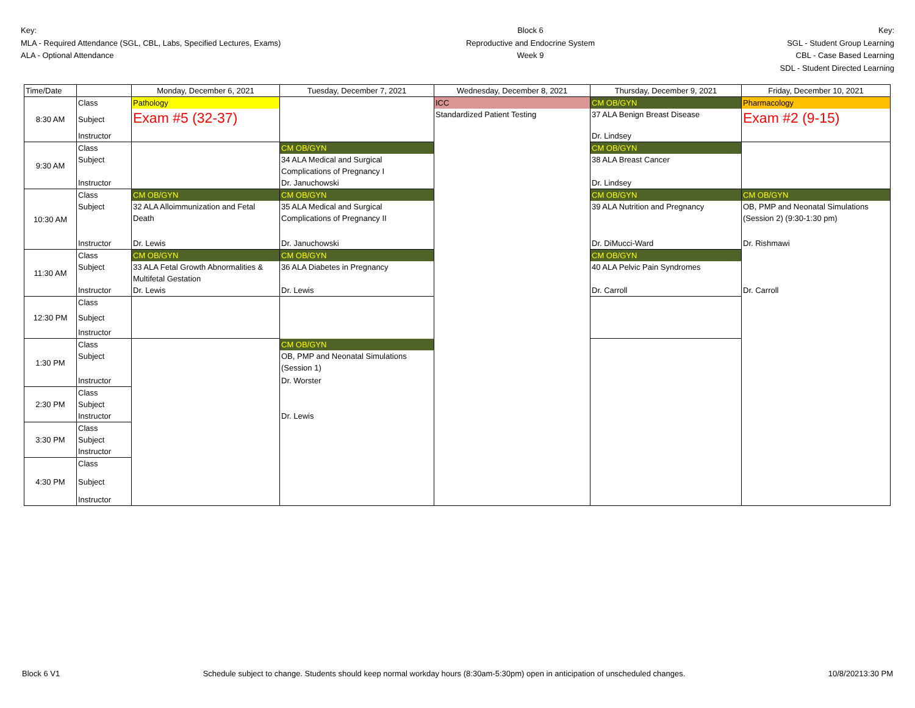Key:
MLA - Required Attendance (SGL, CBL, Labs, Specified Lectures, Exams)
ALA - Optional Attendance
Block 6
Reproductive and Endocrine System
Week 9
Key:
SGL - Student Group Learning
CBL - Case Based Learning
SDL - Student Directed Learning
| Time/Date | | Monday, December 6, 2021 | Tuesday, December 7, 2021 | Wednesday, December 8, 2021 | Thursday, December 9, 2021 | Friday, December 10, 2021 |
| 8:30 AM | Class | Pathology | | ICC | CM OB/GYN | Pharmacology |
| | Subject | Exam #5 (32-37) | | Standardized Patient Testing | 37 ALA Benign Breast Disease | Exam #2 (9-15) |
| | Instructor | | | | Dr. Lindsey | |
| 9:30 AM | Class | | CM OB/GYN | | CM OB/GYN | |
| | Subject | | 34 ALA Medical and Surgical Complications of Pregnancy I | | 38 ALA Breast Cancer | |
| | Instructor | | Dr. Januchowski | | Dr. Lindsey | |
| 10:30 AM | Class | CM OB/GYN | CM OB/GYN | | CM OB/GYN | CM OB/GYN |
| | Subject | 32 ALA Alloimmunization and Fetal Death | 35 ALA Medical and Surgical Complications of Pregnancy II | | 39 ALA Nutrition and Pregnancy | OB, PMP and Neonatal Simulations (Session 2) (9:30-1:30 pm) |
| | Instructor | Dr. Lewis | Dr. Januchowski | | Dr. DiMucci-Ward | Dr. Rishmawi |
| 11:30 AM | Class | CM OB/GYN | CM OB/GYN | | CM OB/GYN | |
| | Subject | 33 ALA Fetal Growth Abnormalities & Multifetal Gestation | 36 ALA Diabetes in Pregnancy | | 40 ALA Pelvic Pain Syndromes | |
| | Instructor | Dr. Lewis | Dr. Lewis | | Dr. Carroll | Dr. Carroll |
| 12:30 PM | Class | | | | | |
| | Subject | | | | | |
| | Instructor | | | | | |
| 1:30 PM | Class | | CM OB/GYN | | | |
| | Subject | | OB, PMP and Neonatal Simulations (Session 1) | | | |
| | Instructor | | Dr. Worster | | | |
| 2:30 PM | Class | | | | | |
| | Subject | | | | | |
| | Instructor | | Dr. Lewis | | | |
| 3:30 PM | Class | | | | | |
| | Subject | | | | | |
| | Instructor | | | | | |
| 4:30 PM | Class | | | | | |
| | Subject | | | | | |
| | Instructor | | | | | |
Block 6 V1 Schedule subject to change. Students should keep normal workday hours (8:30am-5:30pm) open in anticipation of unscheduled changes. 10/8/20213:30 PM